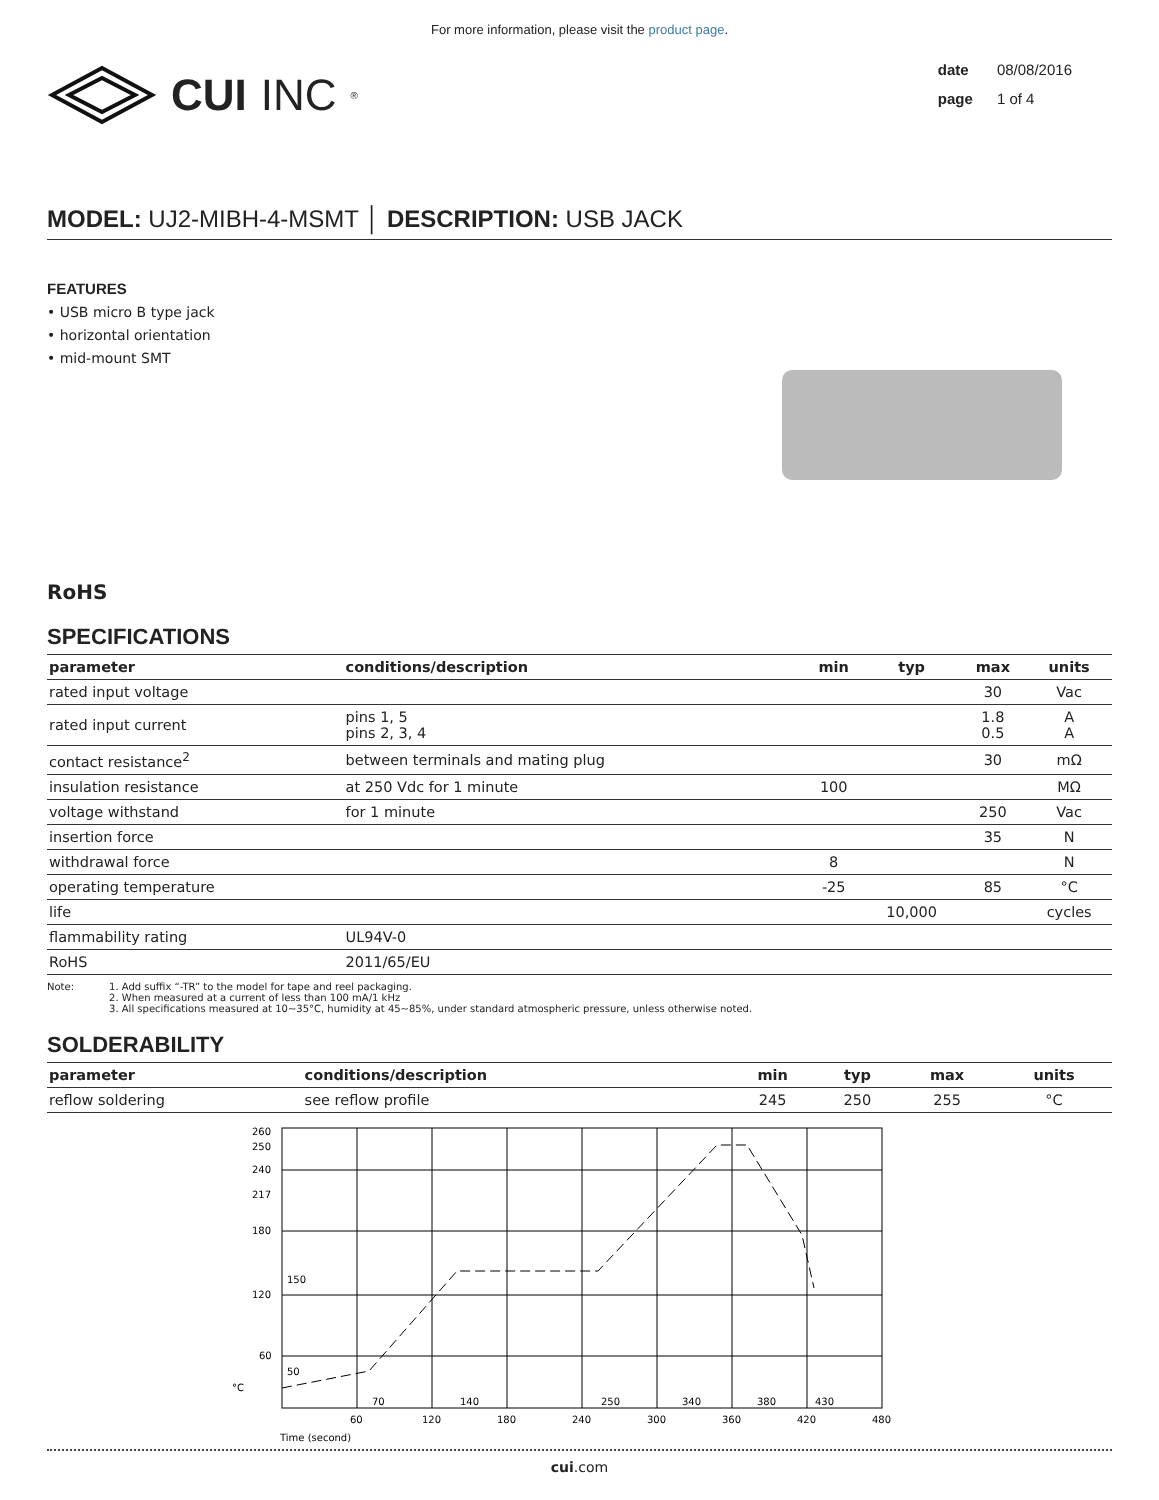For more information, please visit the product page.
CUI INC<sup>®</sup>
date 08/08/2016
page 1 of 4
MODEL: UJ2-MIBH-4-MSMT │ DESCRIPTION: USB JACK
FEATURES
• USB micro B type jack
• horizontal orientation
• mid-mount SMT
RoHS
SPECIFICATIONS
| parameter | conditions/description | min | typ | max | units |
| --- | --- | --- | --- | --- | --- |
| rated input voltage | | | | 30 | Vac |
| rated input current | pins 1, 5 pins 2, 3, 4 | | | 1.8 0.5 | A A |
| contact resistance<sup>2</sup> | between terminals and mating plug | | | 30 | mΩ |
| insulation resistance | at 250 Vdc for 1 minute | 100 | | | MΩ |
| voltage withstand | for 1 minute | | | 250 | Vac |
| insertion force | | | | 35 | N |
| withdrawal force | | 8 | | | N |
| operating temperature | | -25 | | 85 | °C |
| life | | | 10,000 | | cycles |
| flammability rating | UL94V-0 | | | | |
| RoHS | 2011/65/EU | | | | |
Note: 1. Add suffix “-TR” to the model for tape and reel packaging.
2. When measured at a current of less than 100 mA/1 kHz
3. All specifications measured at 10~35°C, humidity at 45~85%, under standard atmospheric pressure, unless otherwise noted.
SOLDERABILITY
| parameter | conditions/description | min | typ | max | units |
| --- | --- | --- | --- | --- | --- |
| reflow soldering | see reflow profile | 245 | 250 | 255 | °C |
260
250
240
217
180
120
60
°C
150
50
70
140
250
340
380
430
60
120
180
240
300
360
420
480
Time (second)
cui.com